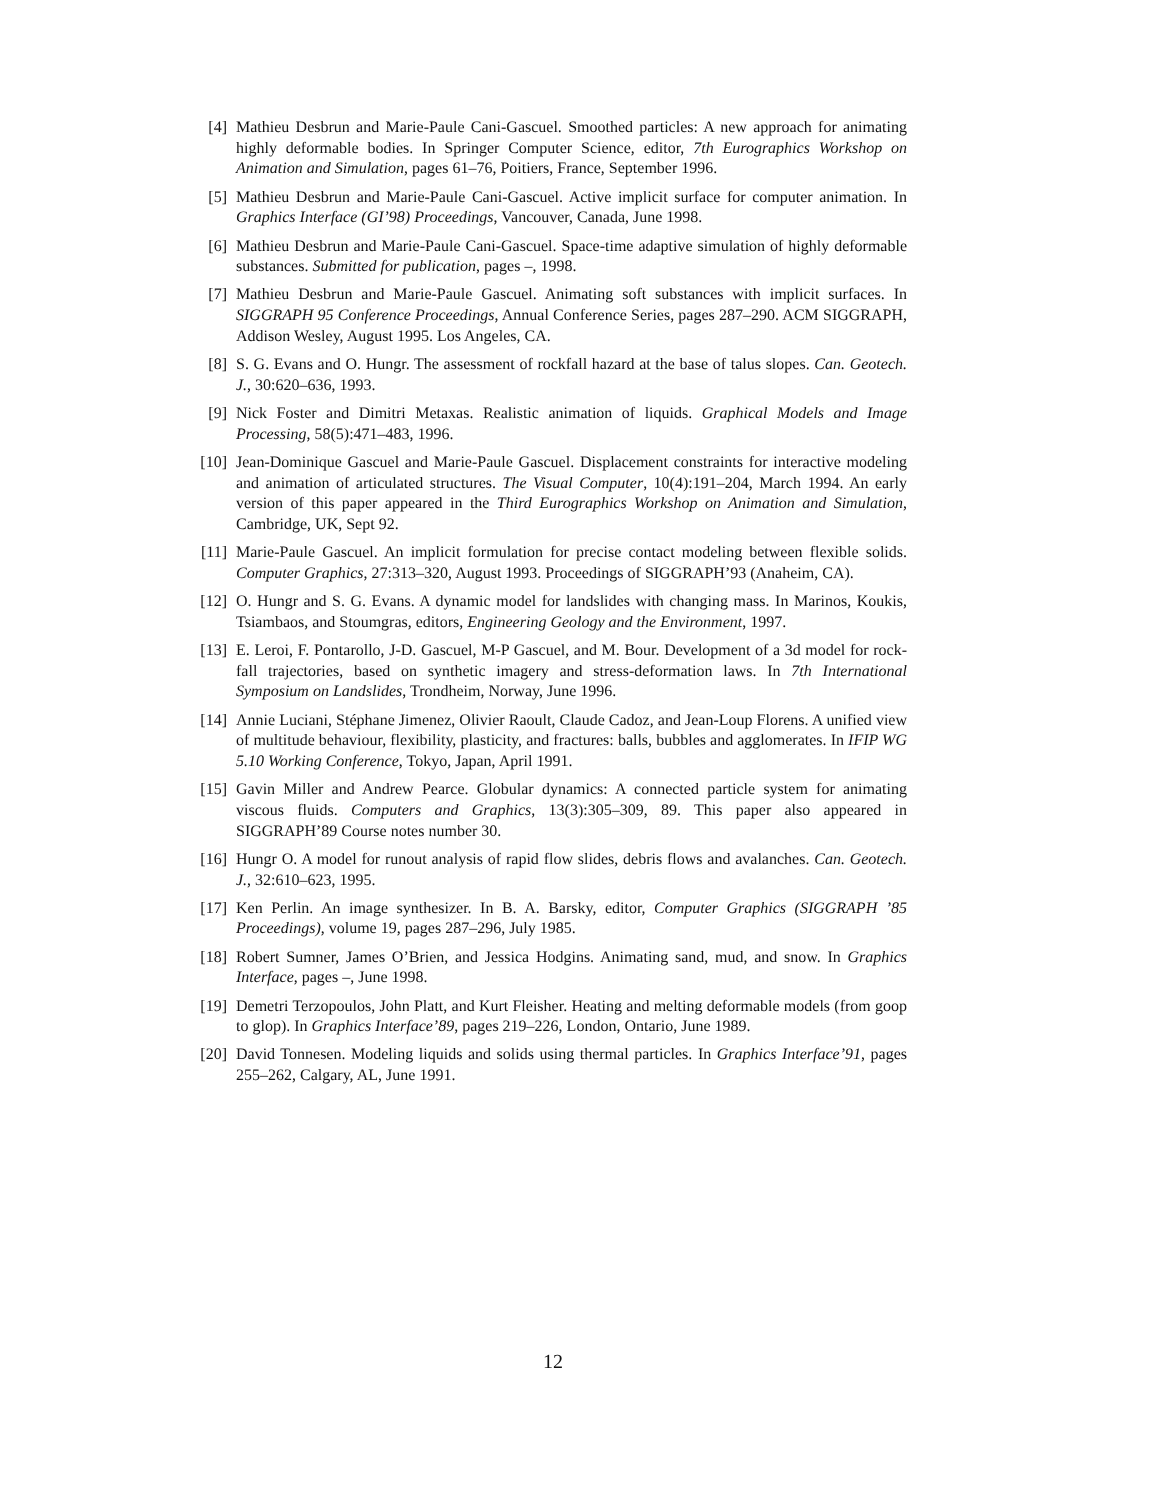[4] Mathieu Desbrun and Marie-Paule Cani-Gascuel. Smoothed particles: A new approach for animating highly deformable bodies. In Springer Computer Science, editor, 7th Eurographics Workshop on Animation and Simulation, pages 61–76, Poitiers, France, September 1996.
[5] Mathieu Desbrun and Marie-Paule Cani-Gascuel. Active implicit surface for computer animation. In Graphics Interface (GI’98) Proceedings, Vancouver, Canada, June 1998.
[6] Mathieu Desbrun and Marie-Paule Cani-Gascuel. Space-time adaptive simulation of highly deformable substances. Submitted for publication, pages –, 1998.
[7] Mathieu Desbrun and Marie-Paule Gascuel. Animating soft substances with implicit surfaces. In SIGGRAPH 95 Conference Proceedings, Annual Conference Series, pages 287–290. ACM SIGGRAPH, Addison Wesley, August 1995. Los Angeles, CA.
[8] S. G. Evans and O. Hungr. The assessment of rockfall hazard at the base of talus slopes. Can. Geotech. J., 30:620–636, 1993.
[9] Nick Foster and Dimitri Metaxas. Realistic animation of liquids. Graphical Models and Image Processing, 58(5):471–483, 1996.
[10] Jean-Dominique Gascuel and Marie-Paule Gascuel. Displacement constraints for interactive modeling and animation of articulated structures. The Visual Computer, 10(4):191–204, March 1994. An early version of this paper appeared in the Third Eurographics Workshop on Animation and Simulation, Cambridge, UK, Sept 92.
[11] Marie-Paule Gascuel. An implicit formulation for precise contact modeling between flexible solids. Computer Graphics, 27:313–320, August 1993. Proceedings of SIGGRAPH’93 (Anaheim, CA).
[12] O. Hungr and S. G. Evans. A dynamic model for landslides with changing mass. In Marinos, Koukis, Tsiambaos, and Stoumgras, editors, Engineering Geology and the Environment, 1997.
[13] E. Leroi, F. Pontarollo, J-D. Gascuel, M-P Gascuel, and M. Bour. Development of a 3d model for rock-fall trajectories, based on synthetic imagery and stress-deformation laws. In 7th International Symposium on Landslides, Trondheim, Norway, June 1996.
[14] Annie Luciani, Stéphane Jimenez, Olivier Raoult, Claude Cadoz, and Jean-Loup Florens. A unified view of multitude behaviour, flexibility, plasticity, and fractures: balls, bubbles and agglomerates. In IFIP WG 5.10 Working Conference, Tokyo, Japan, April 1991.
[15] Gavin Miller and Andrew Pearce. Globular dynamics: A connected particle system for animating viscous fluids. Computers and Graphics, 13(3):305–309, 89. This paper also appeared in SIGGRAPH’89 Course notes number 30.
[16] Hungr O. A model for runout analysis of rapid flow slides, debris flows and avalanches. Can. Geotech. J., 32:610–623, 1995.
[17] Ken Perlin. An image synthesizer. In B. A. Barsky, editor, Computer Graphics (SIGGRAPH ’85 Proceedings), volume 19, pages 287–296, July 1985.
[18] Robert Sumner, James O’Brien, and Jessica Hodgins. Animating sand, mud, and snow. In Graphics Interface, pages –, June 1998.
[19] Demetri Terzopoulos, John Platt, and Kurt Fleisher. Heating and melting deformable models (from goop to glop). In Graphics Interface’89, pages 219–226, London, Ontario, June 1989.
[20] David Tonnesen. Modeling liquids and solids using thermal particles. In Graphics Interface’91, pages 255–262, Calgary, AL, June 1991.
12